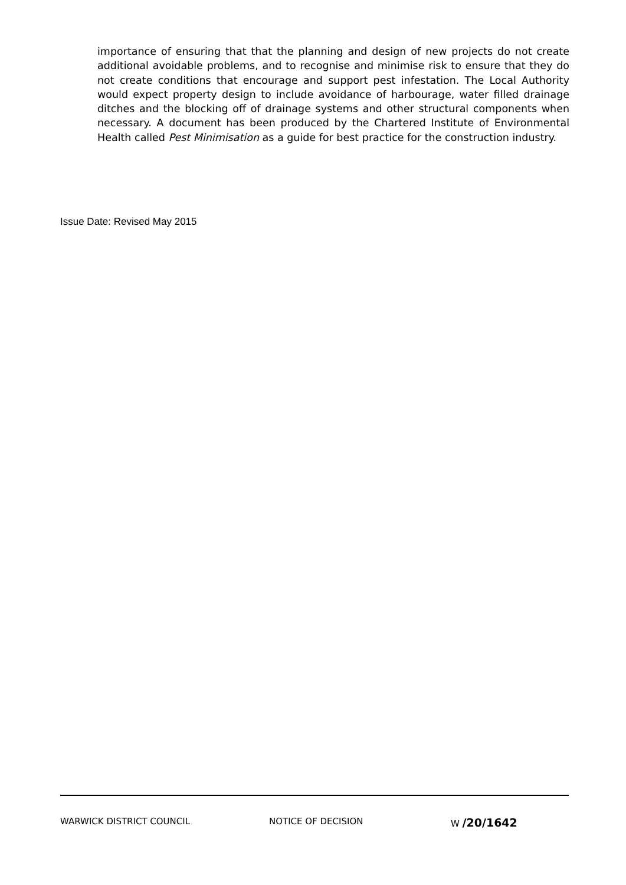importance of ensuring that that the planning and design of new projects do not create additional avoidable problems, and to recognise and minimise risk to ensure that they do not create conditions that encourage and support pest infestation. The Local Authority would expect property design to include avoidance of harbourage, water filled drainage ditches and the blocking off of drainage systems and other structural components when necessary. A document has been produced by the Chartered Institute of Environmental Health called Pest Minimisation as a guide for best practice for the construction industry.
Issue Date: Revised May 2015
WARWICK DISTRICT COUNCIL NOTICE OF DECISION W /20/1642